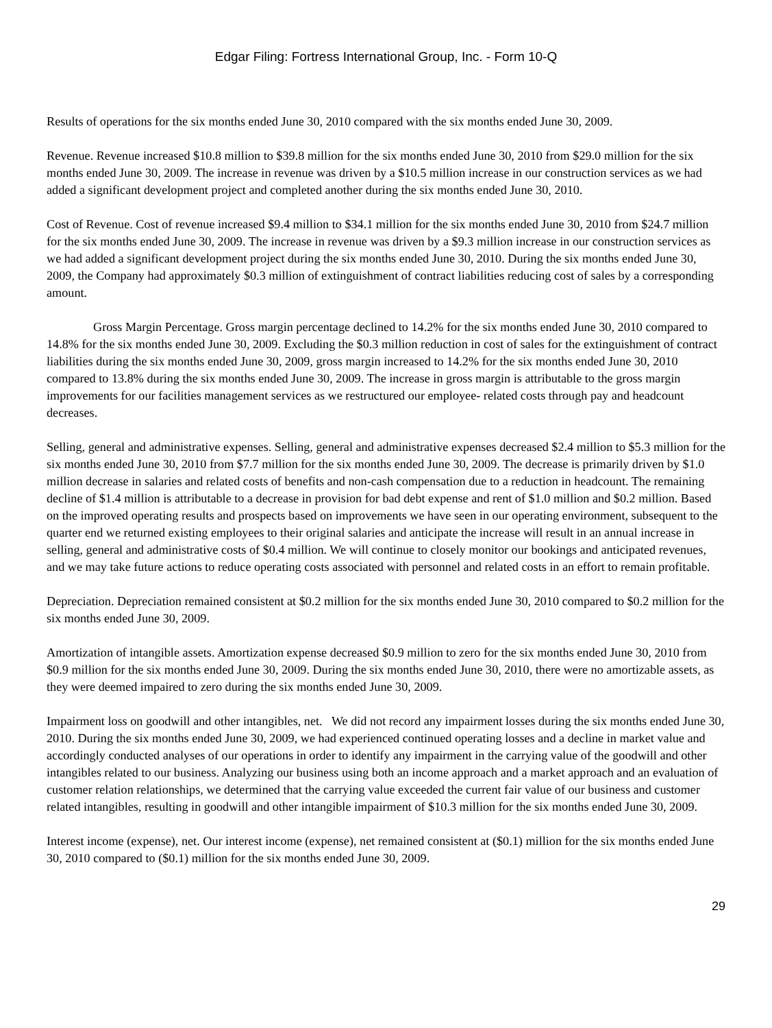Edgar Filing: Fortress International Group, Inc. - Form 10-Q
Results of operations for the six months ended June 30, 2010 compared with the six months ended June 30, 2009.
Revenue. Revenue increased $10.8 million to $39.8 million for the six months ended June 30, 2010 from $29.0 million for the six months ended June 30, 2009. The increase in revenue was driven by a $10.5 million increase in our construction services as we had added a significant development project and completed another during the six months ended June 30, 2010.
Cost of Revenue. Cost of revenue increased $9.4 million to $34.1 million for the six months ended June 30, 2010 from $24.7 million for the six months ended June 30, 2009. The increase in revenue was driven by a $9.3 million increase in our construction services as we had added a significant development project during the six months ended June 30, 2010. During the six months ended June 30, 2009, the Company had approximately $0.3 million of extinguishment of contract liabilities reducing cost of sales by a corresponding amount.
Gross Margin Percentage. Gross margin percentage declined to 14.2% for the six months ended June 30, 2010 compared to 14.8% for the six months ended June 30, 2009. Excluding the $0.3 million reduction in cost of sales for the extinguishment of contract liabilities during the six months ended June 30, 2009, gross margin increased to 14.2% for the six months ended June 30, 2010 compared to 13.8% during the six months ended June 30, 2009. The increase in gross margin is attributable to the gross margin improvements for our facilities management services as we restructured our employee- related costs through pay and headcount decreases.
Selling, general and administrative expenses. Selling, general and administrative expenses decreased $2.4 million to $5.3 million for the six months ended June 30, 2010 from $7.7 million for the six months ended June 30, 2009. The decrease is primarily driven by $1.0 million decrease in salaries and related costs of benefits and non-cash compensation due to a reduction in headcount. The remaining decline of $1.4 million is attributable to a decrease in provision for bad debt expense and rent of $1.0 million and $0.2 million. Based on the improved operating results and prospects based on improvements we have seen in our operating environment, subsequent to the quarter end we returned existing employees to their original salaries and anticipate the increase will result in an annual increase in selling, general and administrative costs of $0.4 million. We will continue to closely monitor our bookings and anticipated revenues, and we may take future actions to reduce operating costs associated with personnel and related costs in an effort to remain profitable.
Depreciation. Depreciation remained consistent at $0.2 million for the six months ended June 30, 2010 compared to $0.2 million for the six months ended June 30, 2009.
Amortization of intangible assets. Amortization expense decreased $0.9 million to zero for the six months ended June 30, 2010 from $0.9 million for the six months ended June 30, 2009. During the six months ended June 30, 2010, there were no amortizable assets, as they were deemed impaired to zero during the six months ended June 30, 2009.
Impairment loss on goodwill and other intangibles, net. We did not record any impairment losses during the six months ended June 30, 2010. During the six months ended June 30, 2009, we had experienced continued operating losses and a decline in market value and accordingly conducted analyses of our operations in order to identify any impairment in the carrying value of the goodwill and other intangibles related to our business. Analyzing our business using both an income approach and a market approach and an evaluation of customer relation relationships, we determined that the carrying value exceeded the current fair value of our business and customer related intangibles, resulting in goodwill and other intangible impairment of $10.3 million for the six months ended June 30, 2009.
Interest income (expense), net. Our interest income (expense), net remained consistent at ($0.1) million for the six months ended June 30, 2010 compared to ($0.1) million for the six months ended June 30, 2009.
29